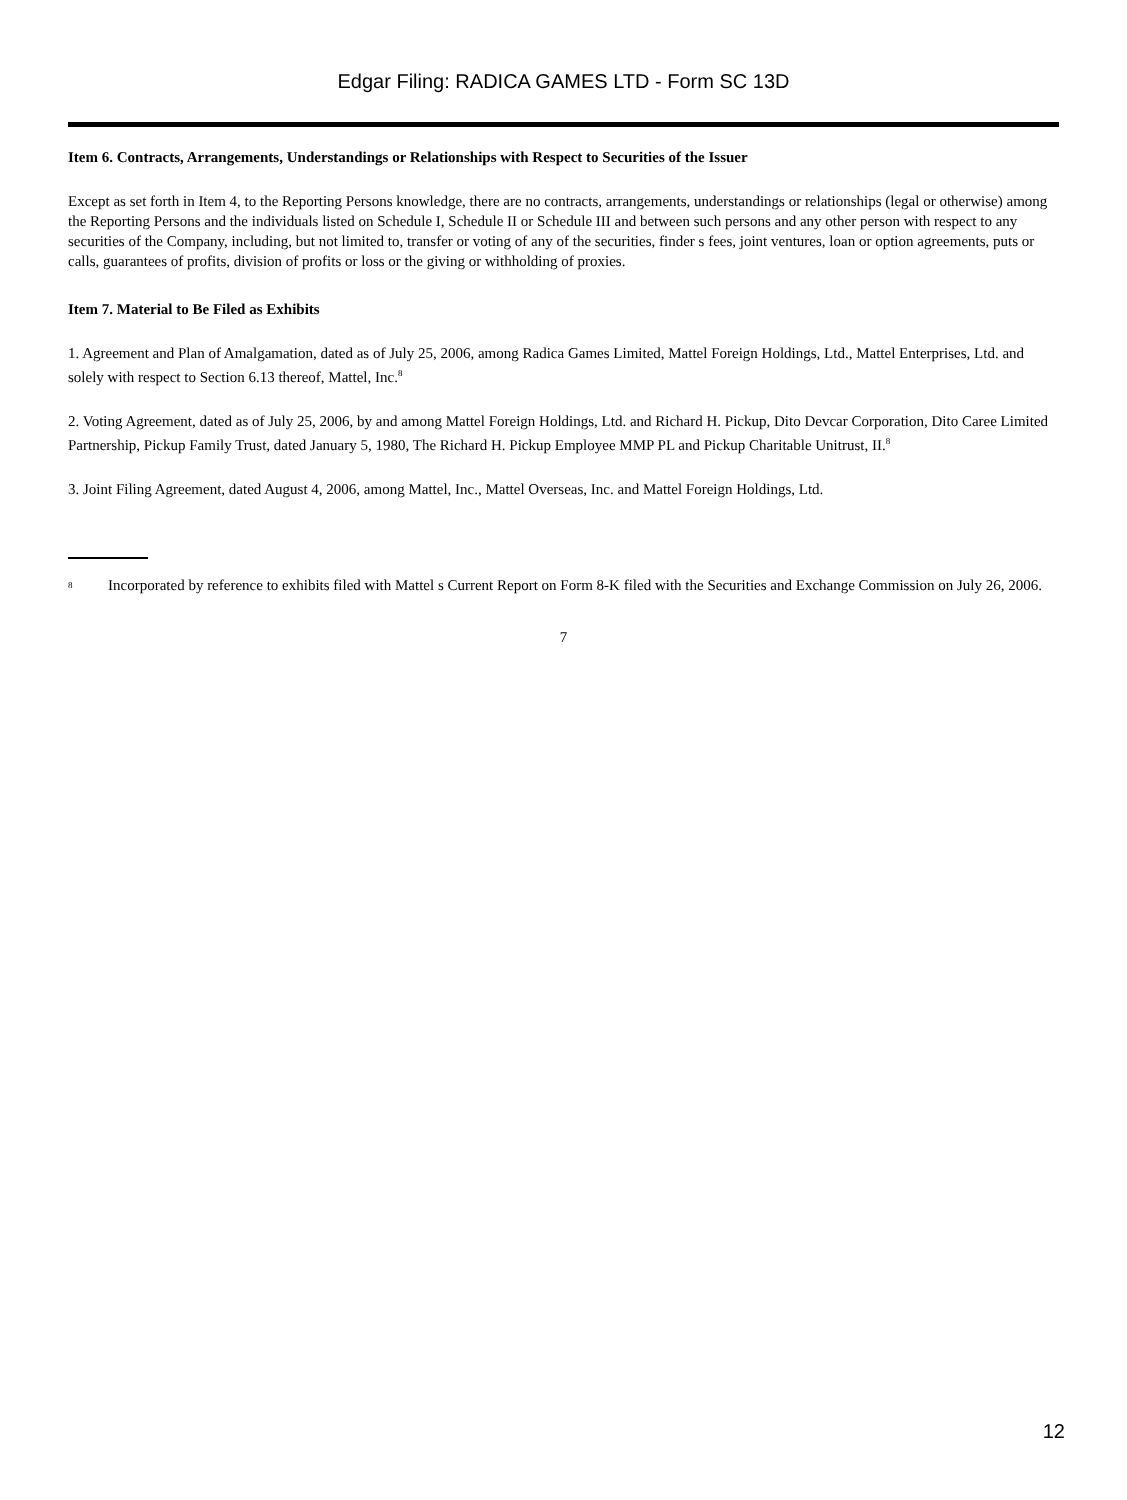Edgar Filing: RADICA GAMES LTD - Form SC 13D
Item 6. Contracts, Arrangements, Understandings or Relationships with Respect to Securities of the Issuer
Except as set forth in Item 4, to the Reporting Persons knowledge, there are no contracts, arrangements, understandings or relationships (legal or otherwise) among the Reporting Persons and the individuals listed on Schedule I, Schedule II or Schedule III and between such persons and any other person with respect to any securities of the Company, including, but not limited to, transfer or voting of any of the securities, finder s fees, joint ventures, loan or option agreements, puts or calls, guarantees of profits, division of profits or loss or the giving or withholding of proxies.
Item 7. Material to Be Filed as Exhibits
1. Agreement and Plan of Amalgamation, dated as of July 25, 2006, among Radica Games Limited, Mattel Foreign Holdings, Ltd., Mattel Enterprises, Ltd. and solely with respect to Section 6.13 thereof, Mattel, Inc.<sup>8</sup>
2. Voting Agreement, dated as of July 25, 2006, by and among Mattel Foreign Holdings, Ltd. and Richard H. Pickup, Dito Devcar Corporation, Dito Caree Limited Partnership, Pickup Family Trust, dated January 5, 1980, The Richard H. Pickup Employee MMP PL and Pickup Charitable Unitrust, II.<sup>8</sup>
3. Joint Filing Agreement, dated August 4, 2006, among Mattel, Inc., Mattel Overseas, Inc. and Mattel Foreign Holdings, Ltd.
8
Incorporated by reference to exhibits filed with Mattel s Current Report on Form 8-K filed with the Securities and Exchange Commission on July 26, 2006.
7
12